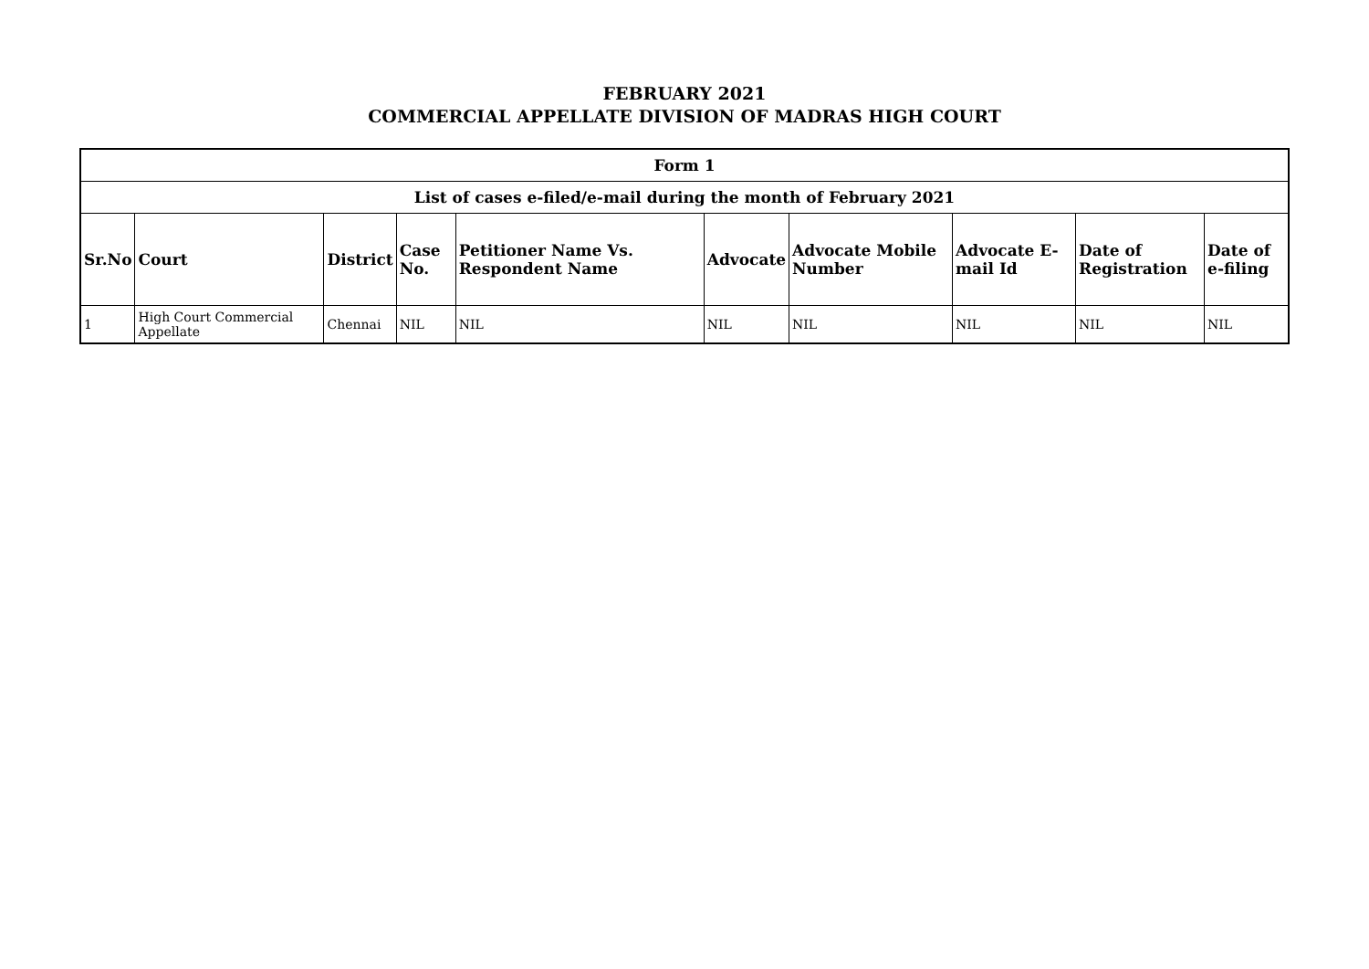FEBRUARY 2021
COMMERCIAL APPELLATE DIVISION OF MADRAS HIGH COURT
| Form 1 | | | | | | | | | |
| --- | --- | --- | --- | --- | --- | --- | --- | --- | --- |
| List of cases e-filed/e-mail during the month of February 2021 | | | | | | | | | |
| Sr.No | Court | District | Case No. | Petitioner Name Vs. Respondent Name | Advocate | Advocate Mobile Number | Advocate E-mail Id | Date of Registration | Date of e-filing |
| 1 | High Court Commercial Appellate | Chennai | NIL | NIL | NIL | NIL | NIL | NIL | NIL |